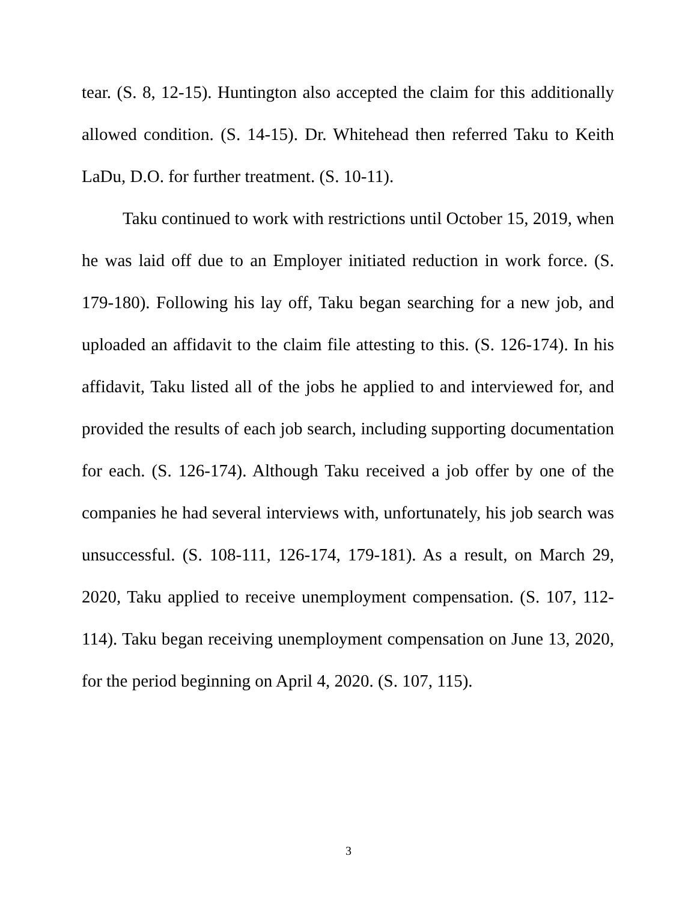tear. (S. 8, 12-15). Huntington also accepted the claim for this additionally allowed condition. (S. 14-15). Dr. Whitehead then referred Taku to Keith LaDu, D.O. for further treatment. (S. 10-11).
Taku continued to work with restrictions until October 15, 2019, when he was laid off due to an Employer initiated reduction in work force. (S. 179-180). Following his lay off, Taku began searching for a new job, and uploaded an affidavit to the claim file attesting to this. (S. 126-174). In his affidavit, Taku listed all of the jobs he applied to and interviewed for, and provided the results of each job search, including supporting documentation for each. (S. 126-174). Although Taku received a job offer by one of the companies he had several interviews with, unfortunately, his job search was unsuccessful. (S. 108-111, 126-174, 179-181). As a result, on March 29, 2020, Taku applied to receive unemployment compensation. (S. 107, 112-114). Taku began receiving unemployment compensation on June 13, 2020, for the period beginning on April 4, 2020. (S. 107, 115).
3